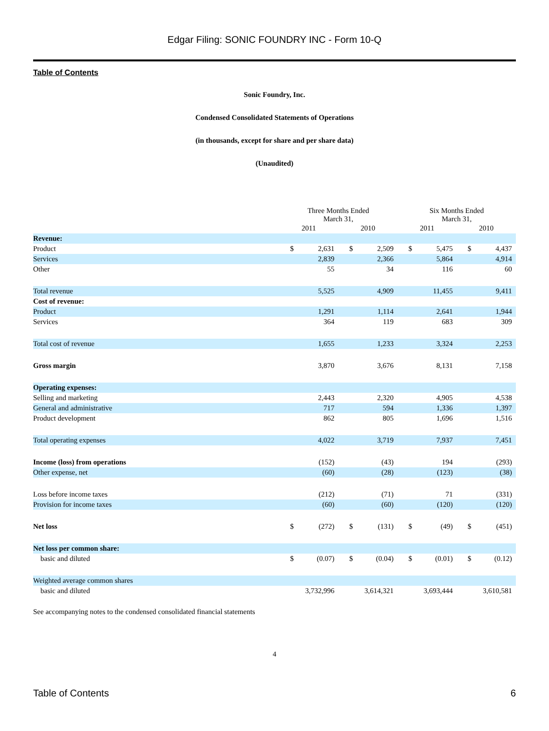Edgar Filing: SONIC FOUNDRY INC - Form 10-Q
Table of Contents
Sonic Foundry, Inc.
Condensed Consolidated Statements of Operations
(in thousands, except for share and per share data)
(Unaudited)
| | Three Months Ended March 31, | | | | Six Months Ended March 31, | | | |
| --- | --- | --- | --- | --- | --- | --- | --- | --- |
| | 2011 | | 2010 | | 2011 | | 2010 | |
| Revenue: | | | | | | | | |
| Product | $ | 2,631 | $ | 2,509 | $ | 5,475 | $ | 4,437 |
| Services | | 2,839 | | 2,366 | | 5,864 | | 4,914 |
| Other | | 55 | | 34 | | 116 | | 60 |
| Total revenue | | 5,525 | | 4,909 | | 11,455 | | 9,411 |
| Cost of revenue: | | | | | | | | |
| Product | | 1,291 | | 1,114 | | 2,641 | | 1,944 |
| Services | | 364 | | 119 | | 683 | | 309 |
| Total cost of revenue | | 1,655 | | 1,233 | | 3,324 | | 2,253 |
| Gross margin | | 3,870 | | 3,676 | | 8,131 | | 7,158 |
| Operating expenses: | | | | | | | | |
| Selling and marketing | | 2,443 | | 2,320 | | 4,905 | | 4,538 |
| General and administrative | | 717 | | 594 | | 1,336 | | 1,397 |
| Product development | | 862 | | 805 | | 1,696 | | 1,516 |
| Total operating expenses | | 4,022 | | 3,719 | | 7,937 | | 7,451 |
| Income (loss) from operations | | (152) | | (43) | | 194 | | (293) |
| Other expense, net | | (60) | | (28) | | (123) | | (38) |
| Loss before income taxes | | (212) | | (71) | | 71 | | (331) |
| Provision for income taxes | | (60) | | (60) | | (120) | | (120) |
| Net loss | $ | (272) | $ | (131) | $ | (49) | $ | (451) |
| Net loss per common share: | | | | | | | | |
| basic and diluted | $ | (0.07) | $ | (0.04) | $ | (0.01) | $ | (0.12) |
| Weighted average common shares | | | | | | | | |
| basic and diluted | | 3,732,996 | | 3,614,321 | | 3,693,444 | | 3,610,581 |
See accompanying notes to the condensed consolidated financial statements
4
Table of Contents 6